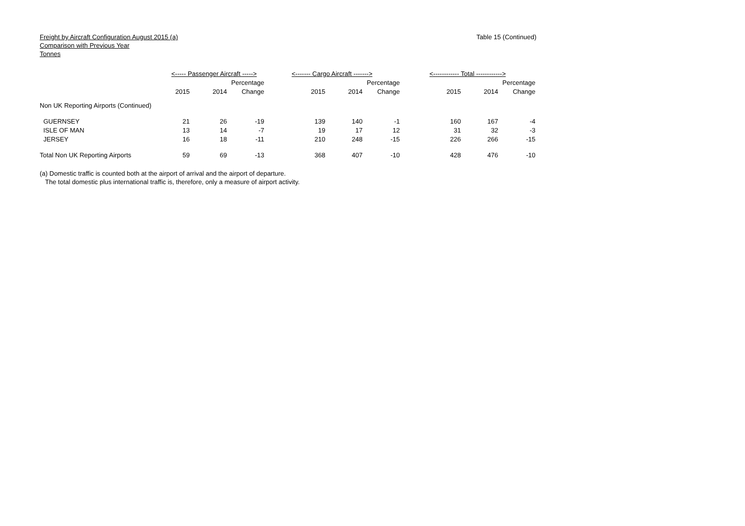Freight by Aircraft Configuration August 2015 (a)
Comparison with Previous Year
Tonnes
Table 15 (Continued)
| | <----- Passenger Aircraft -----> | | | <------- Cargo Aircraft -------> | | | <------------ Total ------------> | | |
| --- | --- | --- | --- | --- | --- | --- | --- | --- | --- |
| | | | Percentage | | | Percentage | | | Percentage |
| | 2015 | 2014 | Change | 2015 | 2014 | Change | 2015 | 2014 | Change |
| Non UK Reporting Airports (Continued) | | | | | | | | | |
| GUERNSEY | 21 | 26 | -19 | 139 | 140 | -1 | 160 | 167 | -4 |
| ISLE OF MAN | 13 | 14 | -7 | 19 | 17 | 12 | 31 | 32 | -3 |
| JERSEY | 16 | 18 | -11 | 210 | 248 | -15 | 226 | 266 | -15 |
| Total Non UK Reporting Airports | 59 | 69 | -13 | 368 | 407 | -10 | 428 | 476 | -10 |
(a) Domestic traffic is counted both at the airport of arrival and the airport of departure.
The total domestic plus international traffic is, therefore, only a measure of airport activity.